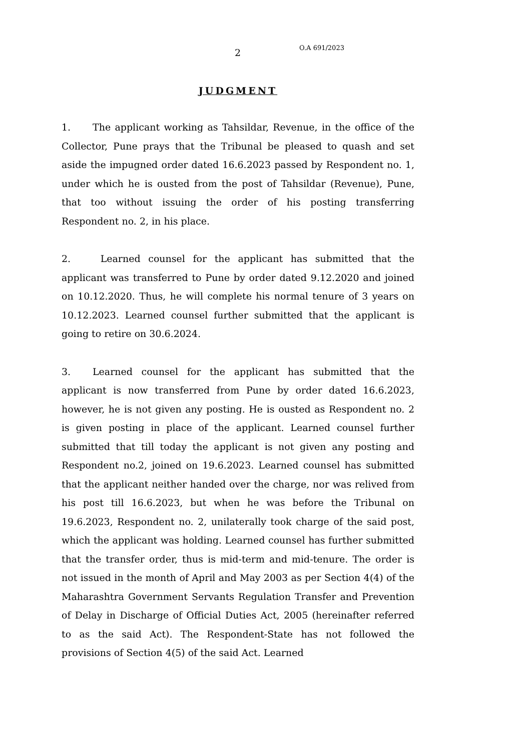2 O.A 691/2023
JUDGMENT
1. The applicant working as Tahsildar, Revenue, in the office of the Collector, Pune prays that the Tribunal be pleased to quash and set aside the impugned order dated 16.6.2023 passed by Respondent no. 1, under which he is ousted from the post of Tahsildar (Revenue), Pune, that too without issuing the order of his posting transferring Respondent no. 2, in his place.
2. Learned counsel for the applicant has submitted that the applicant was transferred to Pune by order dated 9.12.2020 and joined on 10.12.2020. Thus, he will complete his normal tenure of 3 years on 10.12.2023. Learned counsel further submitted that the applicant is going to retire on 30.6.2024.
3. Learned counsel for the applicant has submitted that the applicant is now transferred from Pune by order dated 16.6.2023, however, he is not given any posting. He is ousted as Respondent no. 2 is given posting in place of the applicant. Learned counsel further submitted that till today the applicant is not given any posting and Respondent no.2, joined on 19.6.2023. Learned counsel has submitted that the applicant neither handed over the charge, nor was relived from his post till 16.6.2023, but when he was before the Tribunal on 19.6.2023, Respondent no. 2, unilaterally took charge of the said post, which the applicant was holding. Learned counsel has further submitted that the transfer order, thus is mid-term and mid-tenure. The order is not issued in the month of April and May 2003 as per Section 4(4) of the Maharashtra Government Servants Regulation Transfer and Prevention of Delay in Discharge of Official Duties Act, 2005 (hereinafter referred to as the said Act). The Respondent-State has not followed the provisions of Section 4(5) of the said Act. Learned